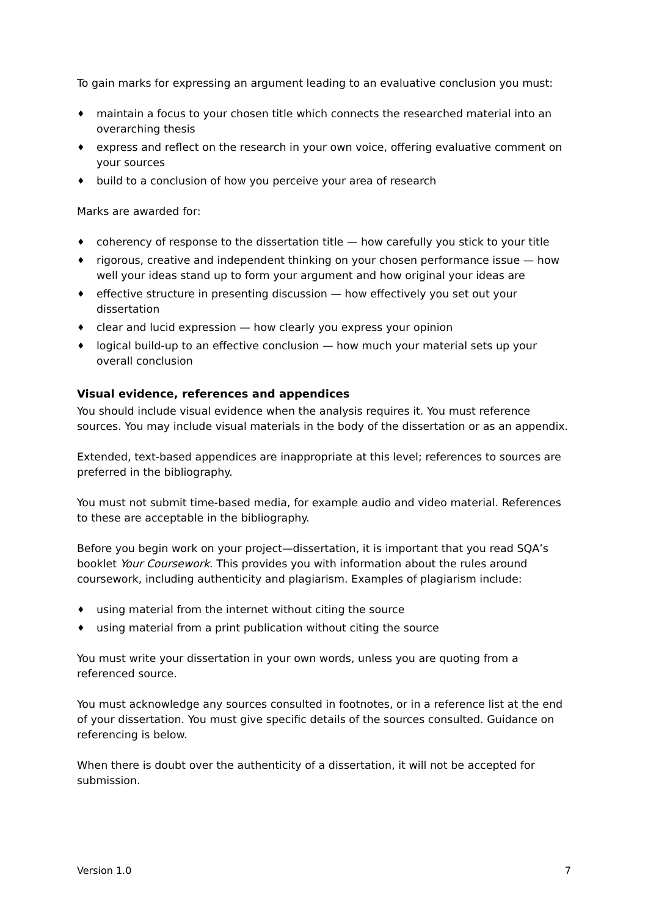To gain marks for expressing an argument leading to an evaluative conclusion you must:
♦ maintain a focus to your chosen title which connects the researched material into an overarching thesis
♦ express and reflect on the research in your own voice, offering evaluative comment on your sources
♦ build to a conclusion of how you perceive your area of research
Marks are awarded for:
♦ coherency of response to the dissertation title — how carefully you stick to your title
♦ rigorous, creative and independent thinking on your chosen performance issue — how well your ideas stand up to form your argument and how original your ideas are
♦ effective structure in presenting discussion — how effectively you set out your dissertation
♦ clear and lucid expression — how clearly you express your opinion
♦ logical build-up to an effective conclusion — how much your material sets up your overall conclusion
Visual evidence, references and appendices
You should include visual evidence when the analysis requires it. You must reference sources. You may include visual materials in the body of the dissertation or as an appendix.
Extended, text-based appendices are inappropriate at this level; references to sources are preferred in the bibliography.
You must not submit time-based media, for example audio and video material. References to these are acceptable in the bibliography.
Before you begin work on your project—dissertation, it is important that you read SQA’s booklet Your Coursework. This provides you with information about the rules around coursework, including authenticity and plagiarism. Examples of plagiarism include:
♦ using material from the internet without citing the source
♦ using material from a print publication without citing the source
You must write your dissertation in your own words, unless you are quoting from a referenced source.
You must acknowledge any sources consulted in footnotes, or in a reference list at the end of your dissertation. You must give specific details of the sources consulted. Guidance on referencing is below.
When there is doubt over the authenticity of a dissertation, it will not be accepted for submission.
Version 1.0 7